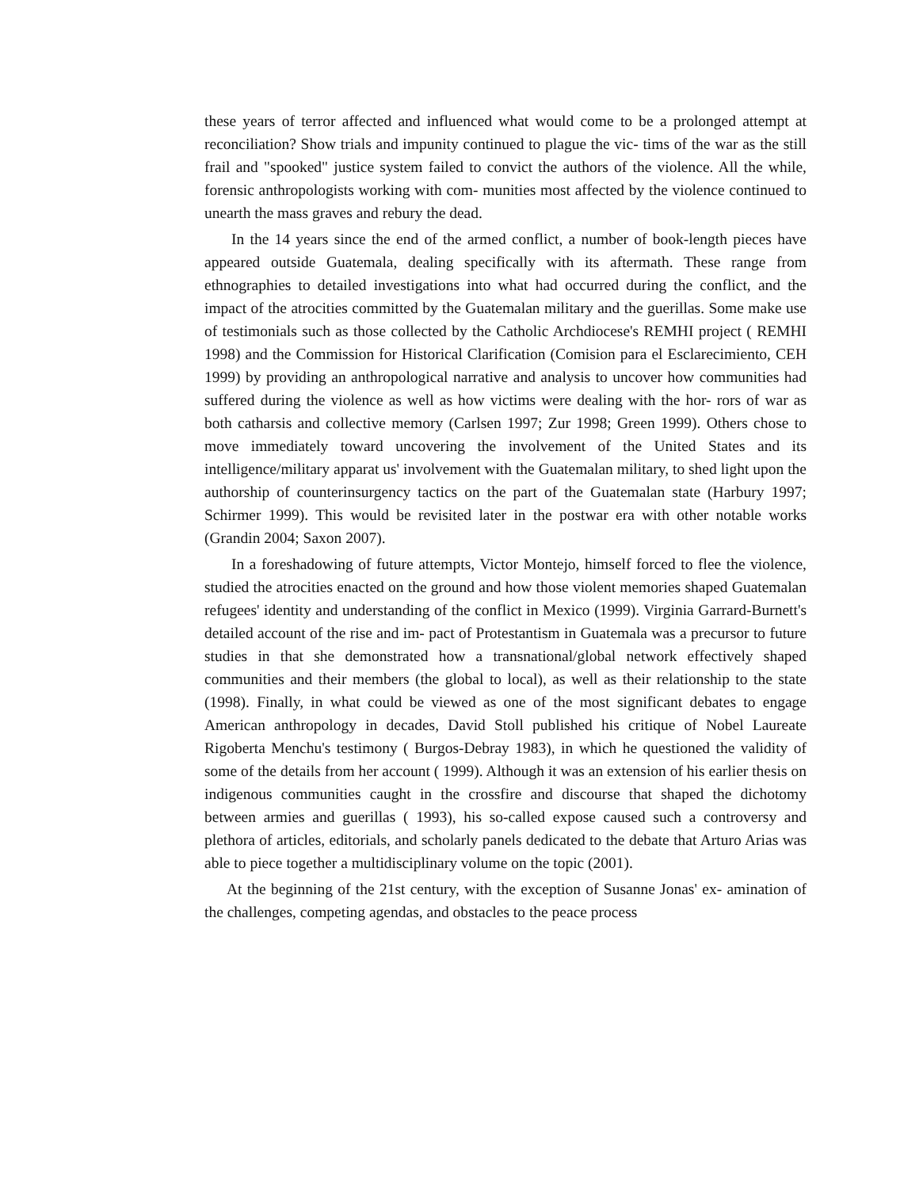these years of terror affected and influenced what would come to be a prolonged attempt at reconciliation? Show trials and impunity continued to plague the vic- tims of the war as the still frail and "spooked" justice system failed to convict the authors of the violence. All the while, forensic anthropologists working with com- munities most affected by the violence continued to unearth the mass graves and rebury the dead.
In the 14 years since the end of the armed conflict, a number of book-length pieces have appeared outside Guatemala, dealing specifically with its aftermath. These range from ethnographies to detailed investigations into what had occurred during the conflict, and the impact of the atrocities committed by the Guatemalan military and the guerillas. Some make use of testimonials such as those collected by the Catholic Archdiocese's REMHI project ( REMHI 1998) and the Commission for Historical Clarification (Comision para el Esclarecimiento, CEH 1999) by providing an anthropological narrative and analysis to uncover how communities had suffered during the violence as well as how victims were dealing with the hor- rors of war as both catharsis and collective memory (Carlsen 1997; Zur 1998; Green 1999). Others chose to move immediately toward uncovering the involvement of the United States and its intelligence/military apparat us' involvement with the Guatemalan military, to shed light upon the authorship of counterinsurgency tactics on the part of the Guatemalan state (Harbury 1997; Schirmer 1999). This would be revisited later in the postwar era with other notable works (Grandin 2004; Saxon 2007).
In a foreshadowing of future attempts, Victor Montejo, himself forced to flee the violence, studied the atrocities enacted on the ground and how those violent memories shaped Guatemalan refugees' identity and understanding of the conflict in Mexico (1999). Virginia Garrard-Burnett's detailed account of the rise and im- pact of Protestantism in Guatemala was a precursor to future studies in that she demonstrated how a transnational/global network effectively shaped communities and their members (the global to local), as well as their relationship to the state (1998). Finally, in what could be viewed as one of the most significant debates to engage American anthropology in decades, David Stoll published his critique of Nobel Laureate Rigoberta Menchu's testimony ( Burgos-Debray 1983), in which he questioned the validity of some of the details from her account ( 1999). Although it was an extension of his earlier thesis on indigenous communities caught in the crossfire and discourse that shaped the dichotomy between armies and guerillas ( 1993), his so-called expose caused such a controversy and plethora of articles, editorials, and scholarly panels dedicated to the debate that Arturo Arias was able to piece together a multidisciplinary volume on the topic (2001).
At the beginning of the 21st century, with the exception of Susanne Jonas' ex- amination of the challenges, competing agendas, and obstacles to the peace process